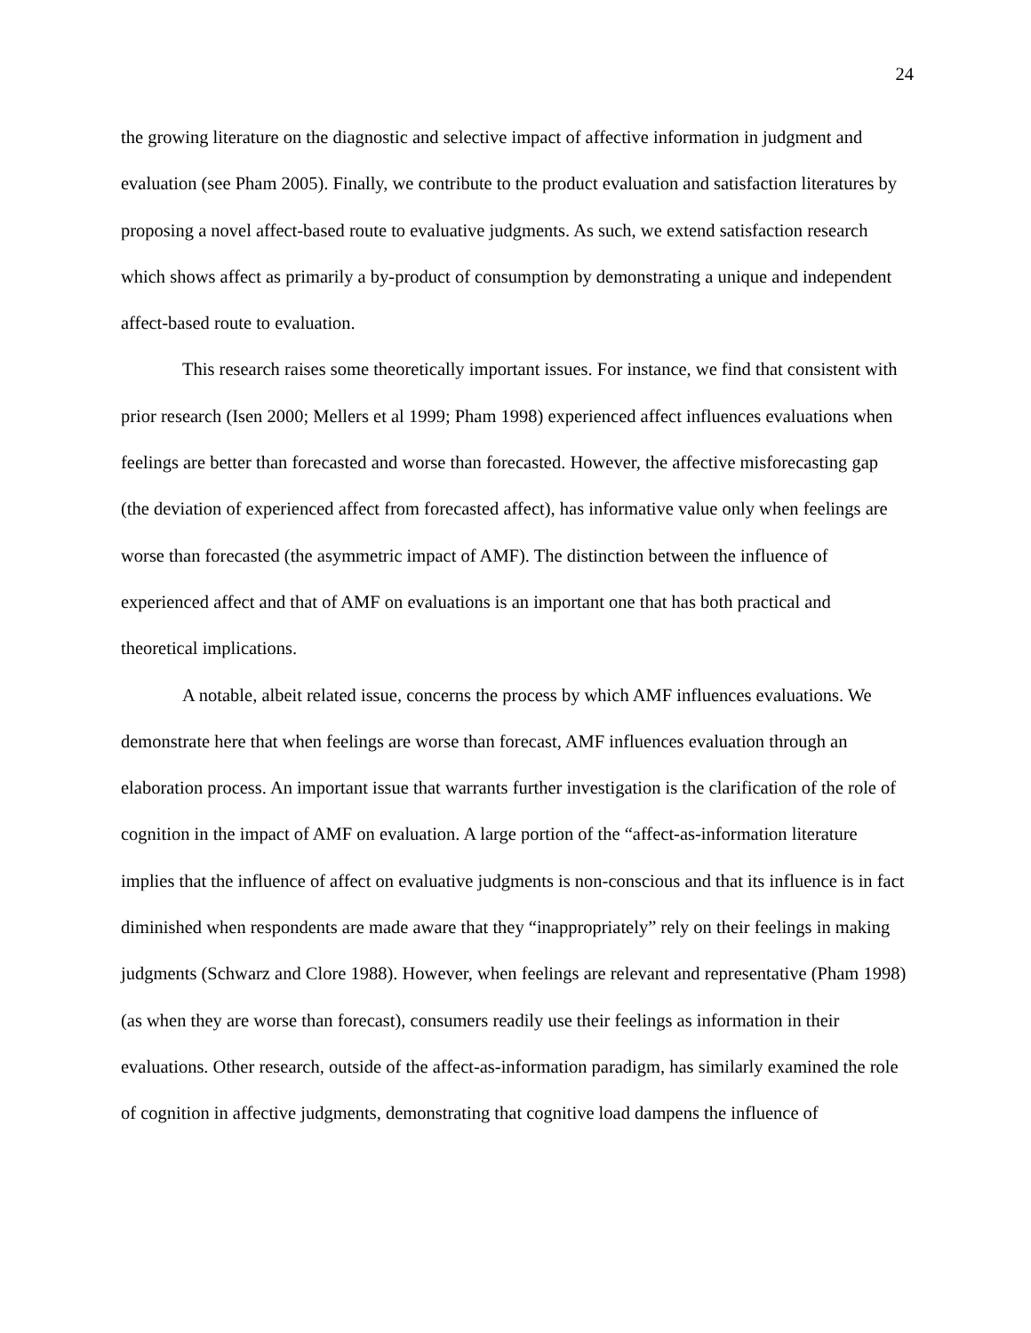24
the growing literature on the diagnostic and selective impact of affective information in judgment and evaluation (see Pham 2005). Finally, we contribute to the product evaluation and satisfaction literatures by proposing a novel affect-based route to evaluative judgments. As such, we extend satisfaction research which shows affect as primarily a by-product of consumption by demonstrating a unique and independent affect-based route to evaluation.
This research raises some theoretically important issues. For instance, we find that consistent with prior research (Isen 2000; Mellers et al 1999; Pham 1998) experienced affect influences evaluations when feelings are better than forecasted and worse than forecasted. However, the affective misforecasting gap (the deviation of experienced affect from forecasted affect), has informative value only when feelings are worse than forecasted (the asymmetric impact of AMF). The distinction between the influence of experienced affect and that of AMF on evaluations is an important one that has both practical and theoretical implications.
A notable, albeit related issue, concerns the process by which AMF influences evaluations. We demonstrate here that when feelings are worse than forecast, AMF influences evaluation through an elaboration process. An important issue that warrants further investigation is the clarification of the role of cognition in the impact of AMF on evaluation. A large portion of the “affect-as-information literature implies that the influence of affect on evaluative judgments is non-conscious and that its influence is in fact diminished when respondents are made aware that they “inappropriately” rely on their feelings in making judgments (Schwarz and Clore 1988). However, when feelings are relevant and representative (Pham 1998) (as when they are worse than forecast), consumers readily use their feelings as information in their evaluations. Other research, outside of the affect-as-information paradigm, has similarly examined the role of cognition in affective judgments, demonstrating that cognitive load dampens the influence of